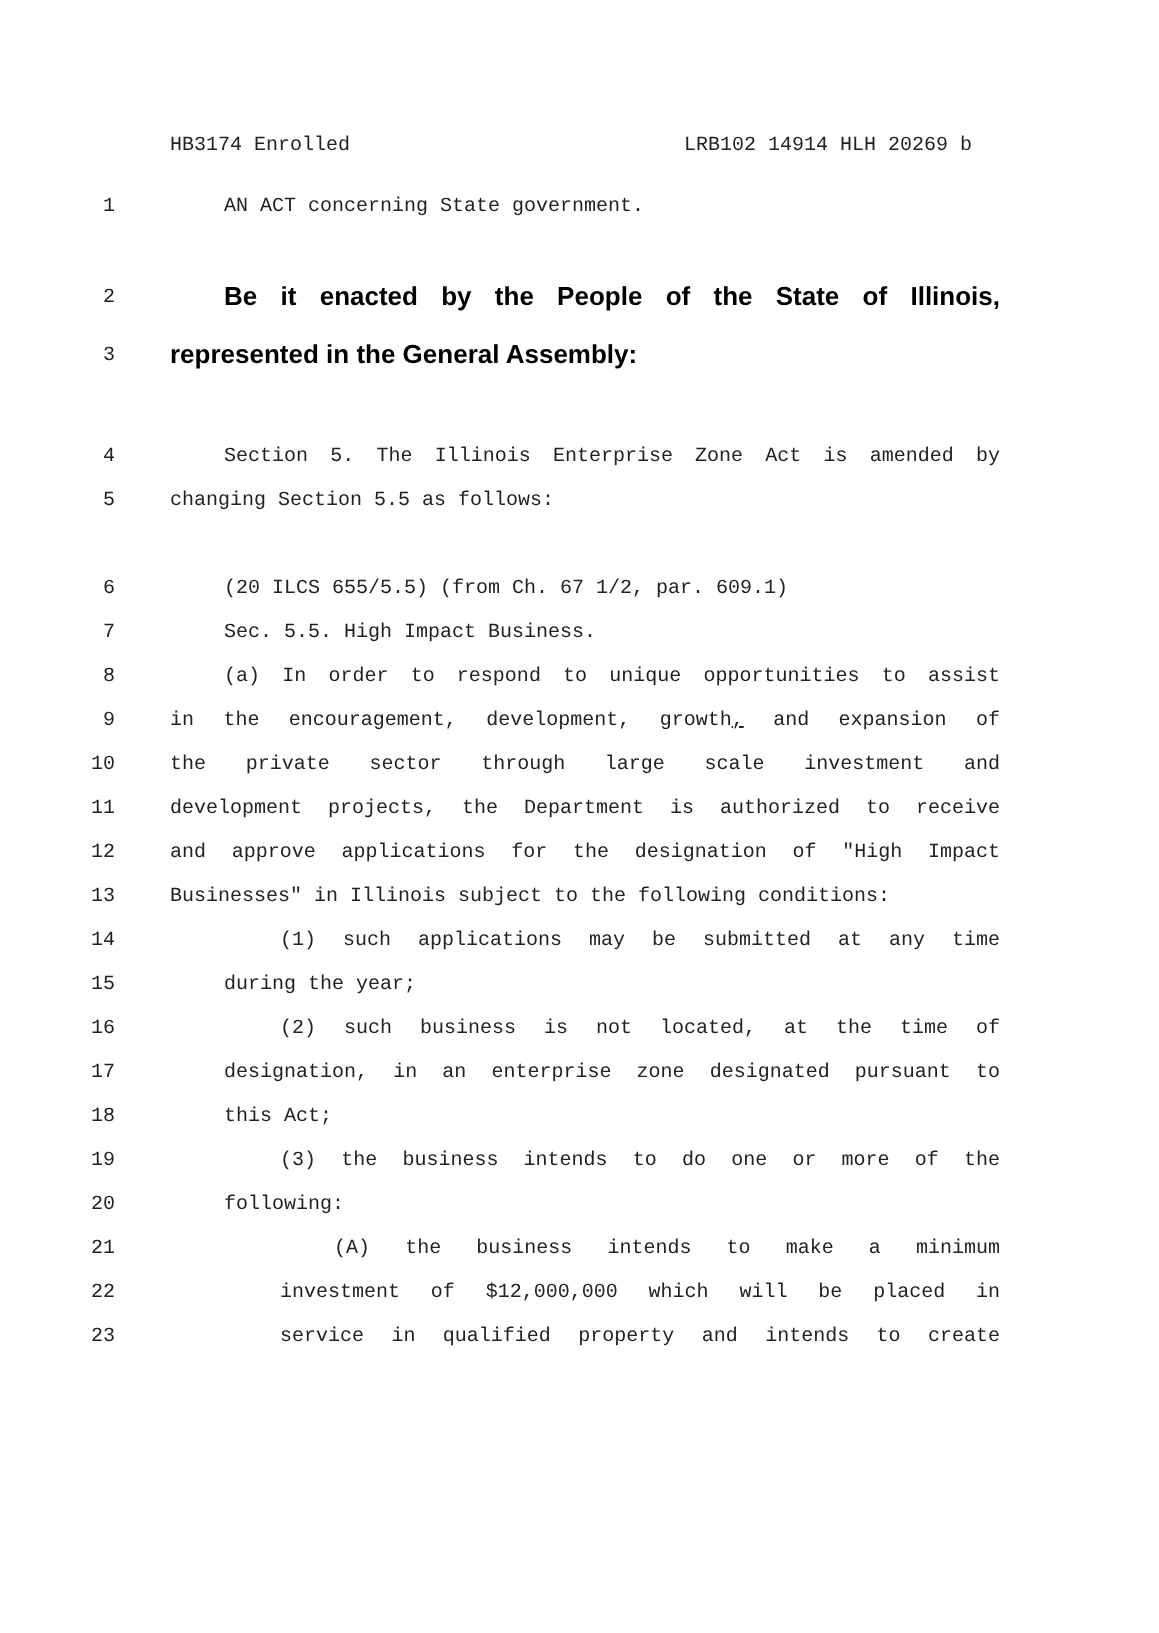HB3174 Enrolled LRB102 14914 HLH 20269 b
1 AN ACT concerning State government.
2
Be it enacted by the People of the State of Illinois,
3
represented in the General Assembly:
4 Section 5. The Illinois Enterprise Zone Act is amended by
5 changing Section 5.5 as follows:
6 (20 ILCS 655/5.5) (from Ch. 67 1/2, par. 609.1)
7 Sec. 5.5. High Impact Business.
8 (a) In order to respond to unique opportunities to assist
9 in the encouragement, development, growth, and expansion of
10 the private sector through large scale investment and
11 development projects, the Department is authorized to receive
12 and approve applications for the designation of "High Impact
13 Businesses" in Illinois subject to the following conditions:
14 (1) such applications may be submitted at any time
15 during the year;
16 (2) such business is not located, at the time of
17 designation, in an enterprise zone designated pursuant to
18 this Act;
19 (3) the business intends to do one or more of the
20 following:
21 (A) the business intends to make a minimum
22 investment of $12,000,000 which will be placed in
23 service in qualified property and intends to create